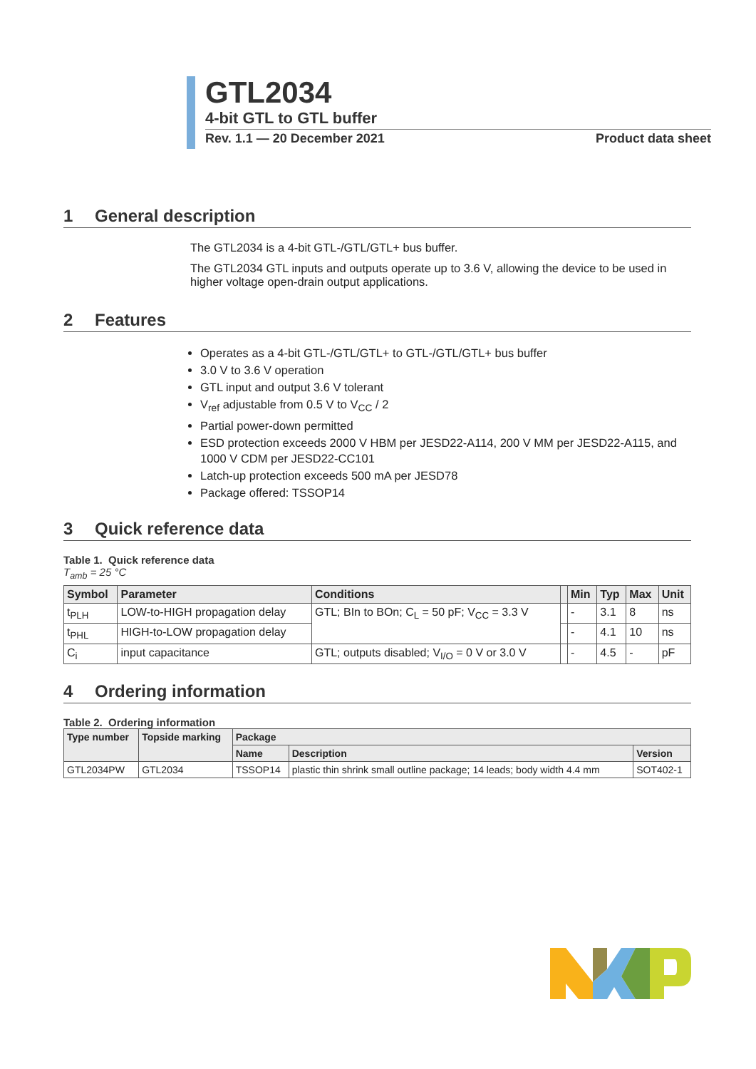GTL2034
4-bit GTL to GTL buffer
Rev. 1.1 — 20 December 2021 Product data sheet
1 General description
The GTL2034 is a 4-bit GTL-/GTL/GTL+ bus buffer.
The GTL2034 GTL inputs and outputs operate up to 3.6 V, allowing the device to be used in higher voltage open-drain output applications.
2 Features
Operates as a 4-bit GTL-/GTL/GTL+ to GTL-/GTL/GTL+ bus buffer
3.0 V to 3.6 V operation
GTL input and output 3.6 V tolerant
V<sub>ref</sub> adjustable from 0.5 V to V<sub>CC</sub> / 2
Partial power-down permitted
ESD protection exceeds 2000 V HBM per JESD22-A114, 200 V MM per JESD22-A115, and 1000 V CDM per JESD22-CC101
Latch-up protection exceeds 500 mA per JESD78
Package offered: TSSOP14
3 Quick reference data
Table 1. Quick reference data
T<sub>amb</sub> = 25 °C
| Symbol | Parameter | Conditions | | Min | Typ | Max | Unit |
| --- | --- | --- | --- | --- | --- | --- | --- |
| t<sub>PLH</sub> | LOW-to-HIGH propagation delay | GTL; BIn to BOn; C<sub>L</sub> = 50 pF; V<sub>CC</sub> = 3.3 V | | - | 3.1 | 8 | ns |
| t<sub>PHL</sub> | HIGH-to-LOW propagation delay | | | - | 4.1 | 10 | ns |
| C<sub>i</sub> | input capacitance | GTL; outputs disabled; V<sub>I/O</sub> = 0 V or 3.0 V | | - | 4.5 | - | pF |
4 Ordering information
Table 2. Ordering information
| Type number | Topside marking | Package | | |
| --- | --- | --- | --- | --- |
| | | Name | Description | Version |
| GTL2034PW | GTL2034 | TSSOP14 | plastic thin shrink small outline package; 14 leads; body width 4.4 mm | SOT402-1 |